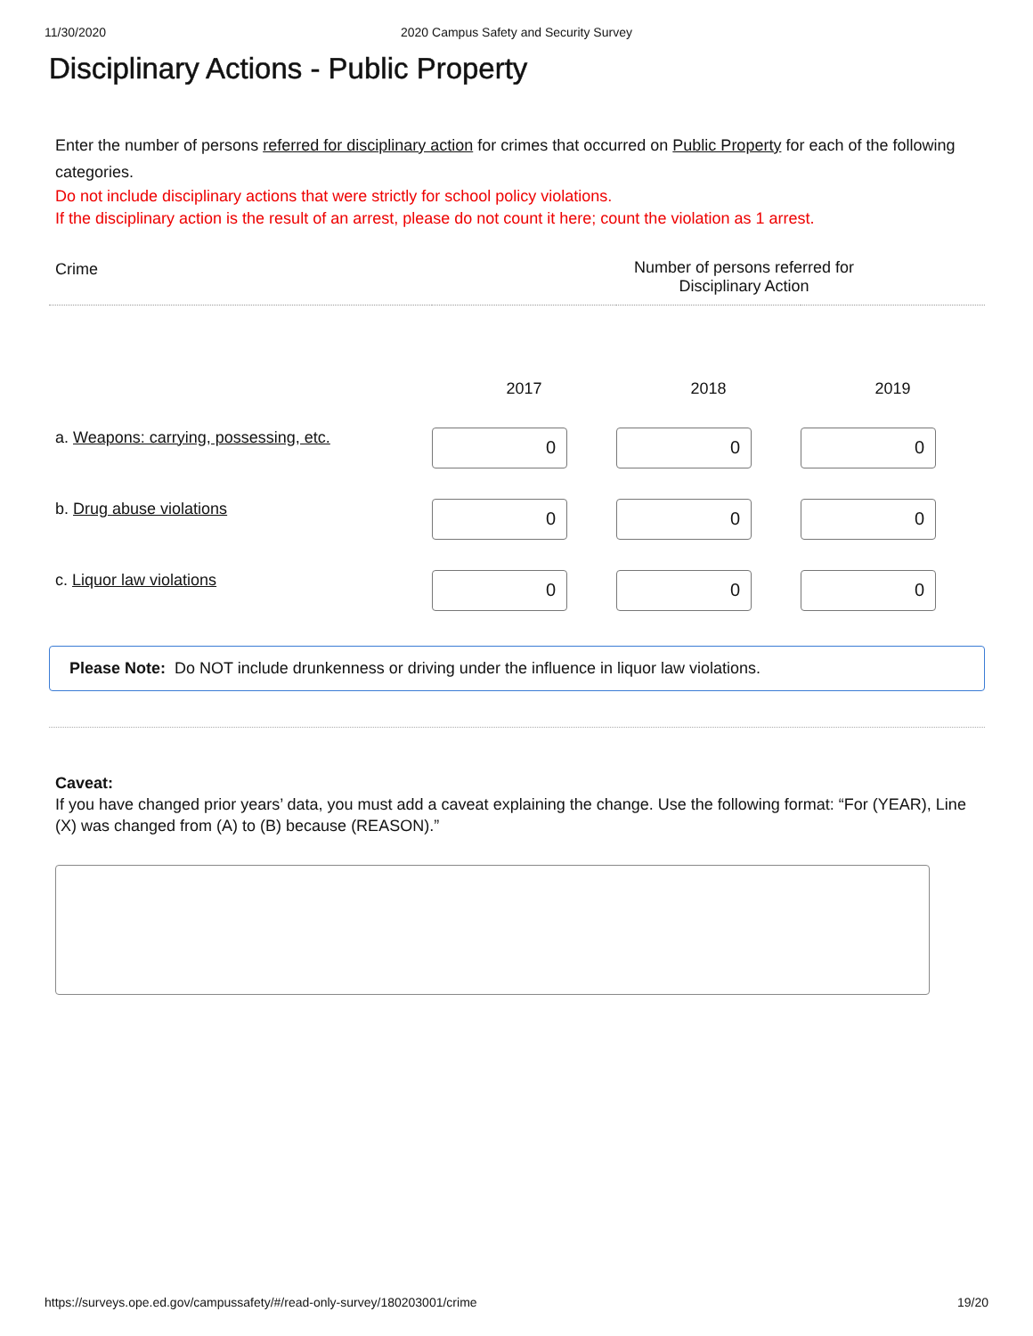11/30/2020 2020 Campus Safety and Security Survey
Disciplinary Actions - Public Property
Enter the number of persons referred for disciplinary action for crimes that occurred on Public Property for each of the following categories.
Do not include disciplinary actions that were strictly for school policy violations.
If the disciplinary action is the result of an arrest, please do not count it here; count the violation as 1 arrest.
| Crime | Number of persons referred for Disciplinary Action | | |
| --- | --- | --- | --- |
| | 2017 | 2018 | 2019 |
| a. Weapons: carrying, possessing, etc. | 0 | 0 | 0 |
| b. Drug abuse violations | 0 | 0 | 0 |
| c. Liquor law violations | 0 | 0 | 0 |
Please Note: Do NOT include drunkenness or driving under the influence in liquor law violations.
Caveat:
If you have changed prior years’ data, you must add a caveat explaining the change. Use the following format: “For (YEAR), Line (X) was changed from (A) to (B) because (REASON).”
https://surveys.ope.ed.gov/campussafety/#/read-only-survey/180203001/crime 19/20